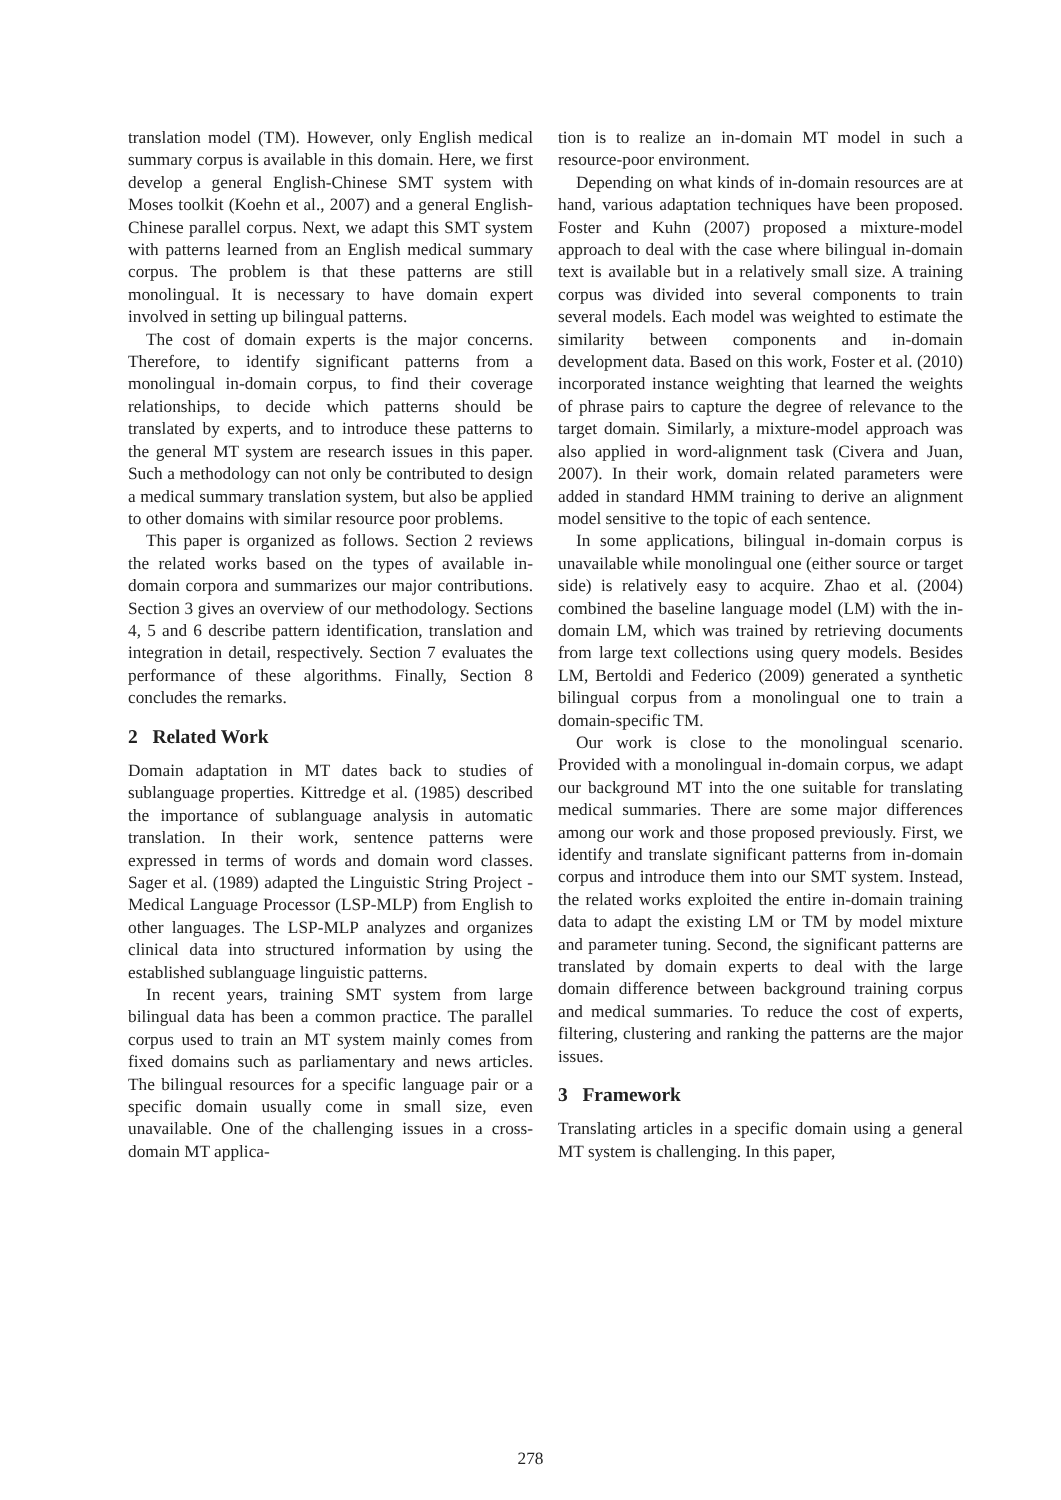translation model (TM). However, only English medical summary corpus is available in this domain. Here, we first develop a general English-Chinese SMT system with Moses toolkit (Koehn et al., 2007) and a general English-Chinese parallel corpus. Next, we adapt this SMT system with patterns learned from an English medical summary corpus. The problem is that these patterns are still monolingual. It is necessary to have domain expert involved in setting up bilingual patterns.
The cost of domain experts is the major concerns. Therefore, to identify significant patterns from a monolingual in-domain corpus, to find their coverage relationships, to decide which patterns should be translated by experts, and to introduce these patterns to the general MT system are research issues in this paper. Such a methodology can not only be contributed to design a medical summary translation system, but also be applied to other domains with similar resource poor problems.
This paper is organized as follows. Section 2 reviews the related works based on the types of available in-domain corpora and summarizes our major contributions. Section 3 gives an overview of our methodology. Sections 4, 5 and 6 describe pattern identification, translation and integration in detail, respectively. Section 7 evaluates the performance of these algorithms. Finally, Section 8 concludes the remarks.
2 Related Work
Domain adaptation in MT dates back to studies of sublanguage properties. Kittredge et al. (1985) described the importance of sublanguage analysis in automatic translation. In their work, sentence patterns were expressed in terms of words and domain word classes. Sager et al. (1989) adapted the Linguistic String Project - Medical Language Processor (LSP-MLP) from English to other languages. The LSP-MLP analyzes and organizes clinical data into structured information by using the established sublanguage linguistic patterns.
In recent years, training SMT system from large bilingual data has been a common practice. The parallel corpus used to train an MT system mainly comes from fixed domains such as parliamentary and news articles. The bilingual resources for a specific language pair or a specific domain usually come in small size, even unavailable. One of the challenging issues in a cross-domain MT applica-
tion is to realize an in-domain MT model in such a resource-poor environment.
Depending on what kinds of in-domain resources are at hand, various adaptation techniques have been proposed. Foster and Kuhn (2007) proposed a mixture-model approach to deal with the case where bilingual in-domain text is available but in a relatively small size. A training corpus was divided into several components to train several models. Each model was weighted to estimate the similarity between components and in-domain development data. Based on this work, Foster et al. (2010) incorporated instance weighting that learned the weights of phrase pairs to capture the degree of relevance to the target domain. Similarly, a mixture-model approach was also applied in word-alignment task (Civera and Juan, 2007). In their work, domain related parameters were added in standard HMM training to derive an alignment model sensitive to the topic of each sentence.
In some applications, bilingual in-domain corpus is unavailable while monolingual one (either source or target side) is relatively easy to acquire. Zhao et al. (2004) combined the baseline language model (LM) with the in-domain LM, which was trained by retrieving documents from large text collections using query models. Besides LM, Bertoldi and Federico (2009) generated a synthetic bilingual corpus from a monolingual one to train a domain-specific TM.
Our work is close to the monolingual scenario. Provided with a monolingual in-domain corpus, we adapt our background MT into the one suitable for translating medical summaries. There are some major differences among our work and those proposed previously. First, we identify and translate significant patterns from in-domain corpus and introduce them into our SMT system. Instead, the related works exploited the entire in-domain training data to adapt the existing LM or TM by model mixture and parameter tuning. Second, the significant patterns are translated by domain experts to deal with the large domain difference between background training corpus and medical summaries. To reduce the cost of experts, filtering, clustering and ranking the patterns are the major issues.
3 Framework
Translating articles in a specific domain using a general MT system is challenging. In this paper,
278